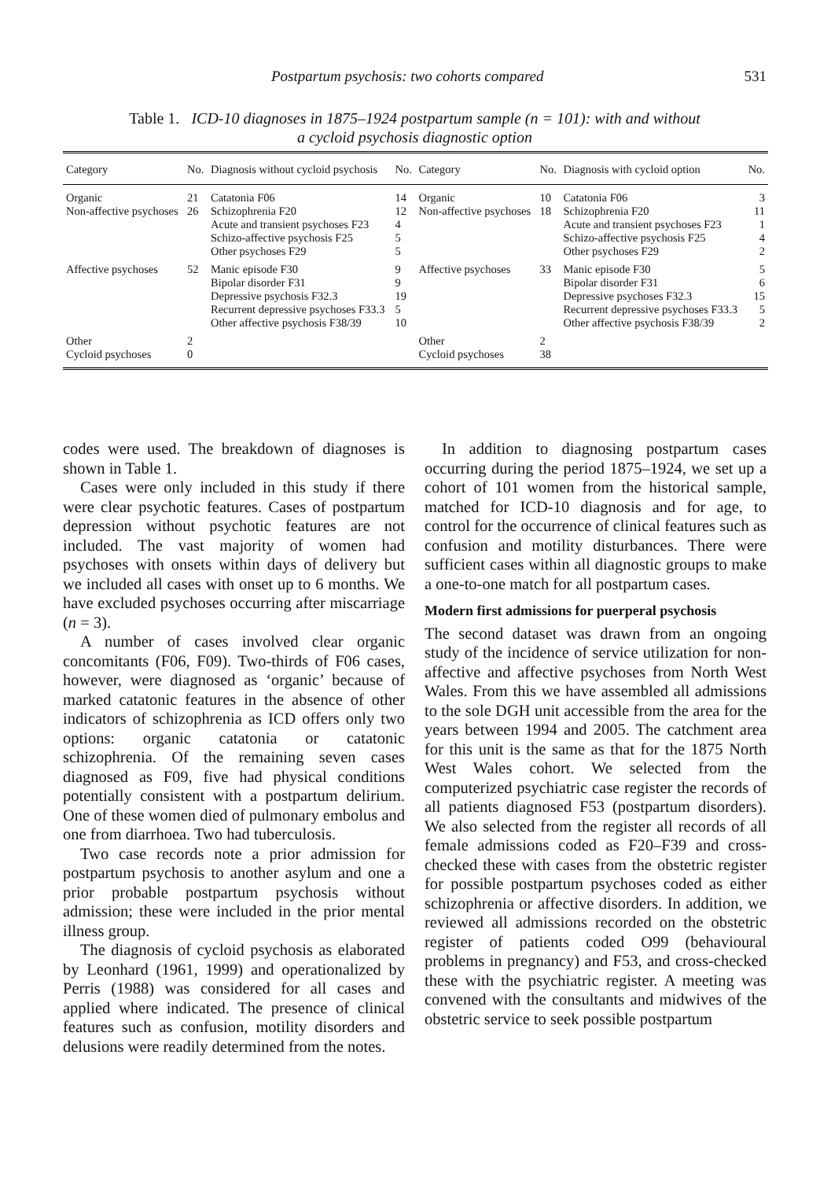Postpartum psychosis: two cohorts compared 531
Table 1. ICD-10 diagnoses in 1875–1924 postpartum sample (n = 101): with and without
a cycloid psychosis diagnostic option
| Category | No. | Diagnosis without cycloid psychosis | No. | Category | No. | Diagnosis with cycloid option | No. |
| --- | --- | --- | --- | --- | --- | --- | --- |
| Organic | 21 | Catatonia F06 | 14 | Organic | 10 | Catatonia F06 | 3 |
| Non-affective psychoses | 26 | Schizophrenia F20 | 12 | Non-affective psychoses | 18 | Schizophrenia F20 | 11 |
| | | Acute and transient psychoses F23 | 4 | | | Acute and transient psychoses F23 | 1 |
| | | Schizo-affective psychosis F25 | 5 | | | Schizo-affective psychosis F25 | 4 |
| | | Other psychoses F29 | 5 | | | Other psychoses F29 | 2 |
| Affective psychoses | 52 | Manic episode F30 | 9 | Affective psychoses | 33 | Manic episode F30 | 5 |
| | | Bipolar disorder F31 | 9 | | | Bipolar disorder F31 | 6 |
| | | Depressive psychosis F32.3 | 19 | | | Depressive psychoses F32.3 | 15 |
| | | Recurrent depressive psychoses F33.3 | 5 | | | Recurrent depressive psychoses F33.3 | 5 |
| | | Other affective psychosis F38/39 | 10 | | | Other affective psychosis F38/39 | 2 |
| Other | 2 | | | Other | 2 | | |
| Cycloid psychoses | 0 | | | Cycloid psychoses | 38 | | |
codes were used. The breakdown of diagnoses is shown in Table 1.
Cases were only included in this study if there were clear psychotic features. Cases of postpartum depression without psychotic features are not included. The vast majority of women had psychoses with onsets within days of delivery but we included all cases with onset up to 6 months. We have excluded psychoses occurring after miscarriage (n = 3).
A number of cases involved clear organic concomitants (F06, F09). Two-thirds of F06 cases, however, were diagnosed as ‘organic’ because of marked catatonic features in the absence of other indicators of schizophrenia as ICD offers only two options: organic catatonia or catatonic schizophrenia. Of the remaining seven cases diagnosed as F09, five had physical conditions potentially consistent with a postpartum delirium. One of these women died of pulmonary embolus and one from diarrhoea. Two had tuberculosis.
Two case records note a prior admission for postpartum psychosis to another asylum and one a prior probable postpartum psychosis without admission; these were included in the prior mental illness group.
The diagnosis of cycloid psychosis as elaborated by Leonhard (1961, 1999) and operationalized by Perris (1988) was considered for all cases and applied where indicated. The presence of clinical features such as confusion, motility disorders and delusions were readily determined from the notes.
In addition to diagnosing postpartum cases occurring during the period 1875–1924, we set up a cohort of 101 women from the historical sample, matched for ICD-10 diagnosis and for age, to control for the occurrence of clinical features such as confusion and motility disturbances. There were sufficient cases within all diagnostic groups to make a one-to-one match for all postpartum cases.
Modern first admissions for puerperal psychosis
The second dataset was drawn from an ongoing study of the incidence of service utilization for non-affective and affective psychoses from North West Wales. From this we have assembled all admissions to the sole DGH unit accessible from the area for the years between 1994 and 2005. The catchment area for this unit is the same as that for the 1875 North West Wales cohort. We selected from the computerized psychiatric case register the records of all patients diagnosed F53 (postpartum disorders). We also selected from the register all records of all female admissions coded as F20–F39 and cross-checked these with cases from the obstetric register for possible postpartum psychoses coded as either schizophrenia or affective disorders. In addition, we reviewed all admissions recorded on the obstetric register of patients coded O99 (behavioural problems in pregnancy) and F53, and cross-checked these with the psychiatric register. A meeting was convened with the consultants and midwives of the obstetric service to seek possible postpartum